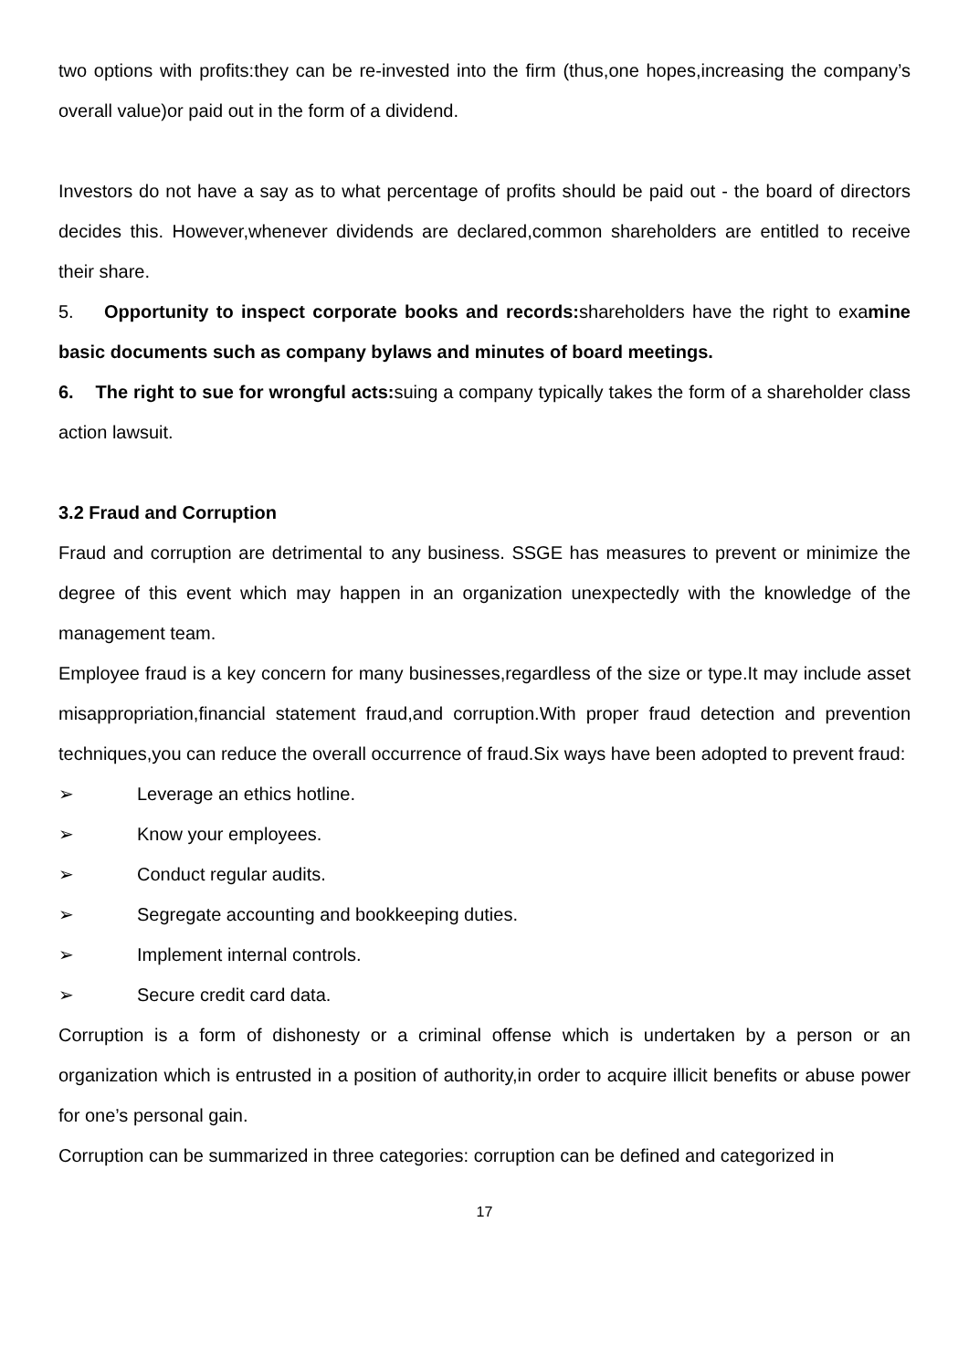two options with profits:they can be re-invested into the firm (thus,one hopes,increasing the company’s overall value)or paid out in the form of a dividend.
Investors do not have a say as to what percentage of profits should be paid out - the board of directors decides this. However,whenever dividends are declared,common shareholders are entitled to receive their share.
5. Opportunity to inspect corporate books and records: shareholders have the right to examine basic documents such as company bylaws and minutes of board meetings.
6. The right to sue for wrongful acts: suing a company typically takes the form of a shareholder class action lawsuit.
3.2 Fraud and Corruption
Fraud and corruption are detrimental to any business. SSGE has measures to prevent or minimize the degree of this event which may happen in an organization unexpectedly with the knowledge of the management team.
Employee fraud is a key concern for many businesses,regardless of the size or type.It may include asset misappropriation,financial statement fraud,and corruption.With proper fraud detection and prevention techniques,you can reduce the overall occurrence of fraud.Six ways have been adopted to prevent fraud:
➢ Leverage an ethics hotline.
➢ Know your employees.
➢ Conduct regular audits.
➢ Segregate accounting and bookkeeping duties.
➢ Implement internal controls.
➢ Secure credit card data.
Corruption is a form of dishonesty or a criminal offense which is undertaken by a person or an organization which is entrusted in a position of authority,in order to acquire illicit benefits or abuse power for one’s personal gain.
Corruption can be summarized in three categories: corruption can be defined and categorized in
17